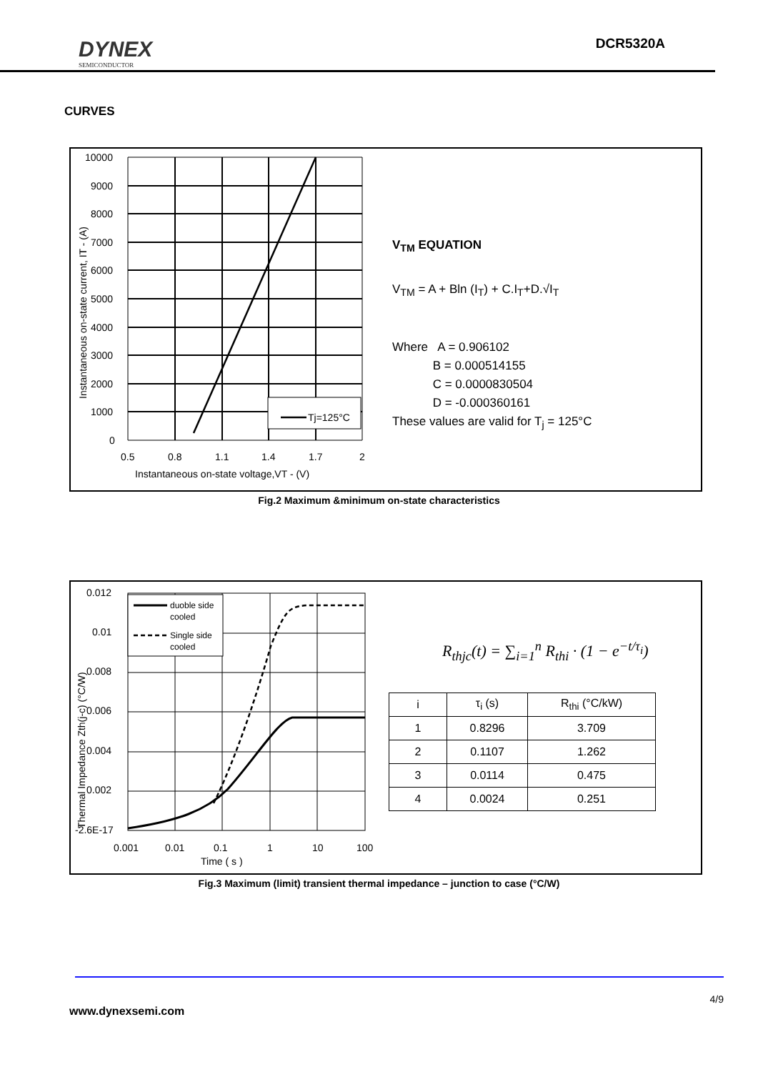DYNEX
SEMICONDUCTOR
DCR5320A
CURVES
10000
9000
8000
7000
6000
5000
4000
3000
2000
1000
0
0.5
0.8
1.1
1.4
1.7
2
Instantaneous on-state voltage,VT - (V)
Tj=125°C
Instantaneous on-state current, IT - (A)
V<sub>TM</sub> EQUATION
V<sub>TM</sub> = A + Bln (I<sub>T</sub>) + C.I<sub>T</sub>+D.√I<sub>T</sub>
Where A = 0.906102
B = 0.000514155
C = 0.0000830504
D = -0.000360161
These values are valid for T<sub>j</sub> = 125°C
Fig.2 Maximum &minimum on-state characteristics
0.012
0.01
0.008
0.006
0.004
0.002
-2.6E-17
0.001
0.01
0.1
1
10
100
Time ( s )
Thermal Impedance Zth(j-c) (°C/W)
duoble side
cooled
Single side
cooled
R<sub>thjc</sub>(t) = ∑<sub>i=1</sub><sup>n</sup> R<sub>thi</sub> · (1 − e<sup>−t/τ<sub>i</sub></sup>)
| i | τ<sub>i</sub> (s) | R<sub>thi</sub> (°C/kW) |
| --- | --- | --- |
| 1 | 0.8296 | 3.709 |
| 2 | 0.1107 | 1.262 |
| 3 | 0.0114 | 0.475 |
| 4 | 0.0024 | 0.251 |
Fig.3 Maximum (limit) transient thermal impedance – junction to case (°C/W)
4/9
www.dynexsemi.com